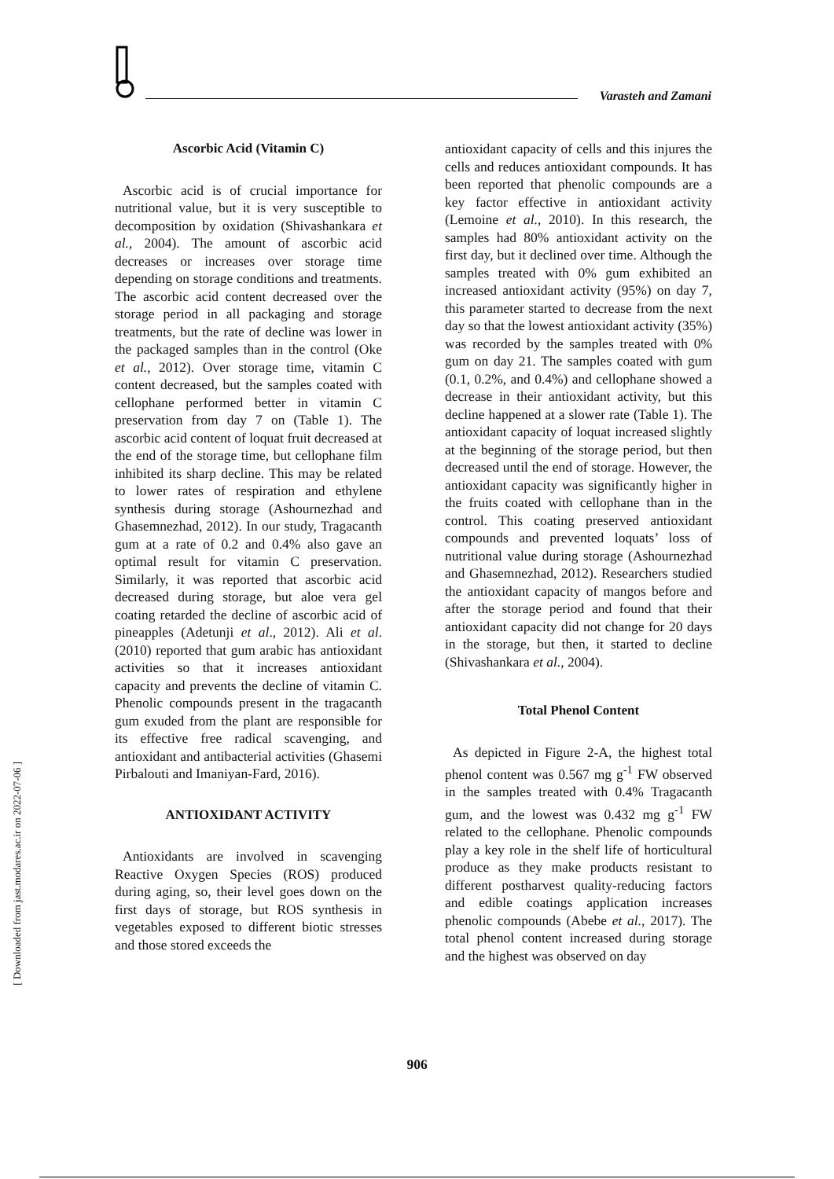Varasteh and Zamani
[ Downloaded from jast.modares.ac.ir on 2022-07-06 ]
Ascorbic Acid (Vitamin C)
Ascorbic acid is of crucial importance for nutritional value, but it is very susceptible to decomposition by oxidation (Shivashankara et al., 2004). The amount of ascorbic acid decreases or increases over storage time depending on storage conditions and treatments. The ascorbic acid content decreased over the storage period in all packaging and storage treatments, but the rate of decline was lower in the packaged samples than in the control (Oke et al., 2012). Over storage time, vitamin C content decreased, but the samples coated with cellophane performed better in vitamin C preservation from day 7 on (Table 1). The ascorbic acid content of loquat fruit decreased at the end of the storage time, but cellophane film inhibited its sharp decline. This may be related to lower rates of respiration and ethylene synthesis during storage (Ashournezhad and Ghasemnezhad, 2012). In our study, Tragacanth gum at a rate of 0.2 and 0.4% also gave an optimal result for vitamin C preservation. Similarly, it was reported that ascorbic acid decreased during storage, but aloe vera gel coating retarded the decline of ascorbic acid of pineapples (Adetunji et al., 2012). Ali et al. (2010) reported that gum arabic has antioxidant activities so that it increases antioxidant capacity and prevents the decline of vitamin C. Phenolic compounds present in the tragacanth gum exuded from the plant are responsible for its effective free radical scavenging, and antioxidant and antibacterial activities (Ghasemi Pirbalouti and Imaniyan-Fard, 2016).
ANTIOXIDANT ACTIVITY
Antioxidants are involved in scavenging Reactive Oxygen Species (ROS) produced during aging, so, their level goes down on the first days of storage, but ROS synthesis in vegetables exposed to different biotic stresses and those stored exceeds the
antioxidant capacity of cells and this injures the cells and reduces antioxidant compounds. It has been reported that phenolic compounds are a key factor effective in antioxidant activity (Lemoine et al., 2010). In this research, the samples had 80% antioxidant activity on the first day, but it declined over time. Although the samples treated with 0% gum exhibited an increased antioxidant activity (95%) on day 7, this parameter started to decrease from the next day so that the lowest antioxidant activity (35%) was recorded by the samples treated with 0% gum on day 21. The samples coated with gum (0.1, 0.2%, and 0.4%) and cellophane showed a decrease in their antioxidant activity, but this decline happened at a slower rate (Table 1). The antioxidant capacity of loquat increased slightly at the beginning of the storage period, but then decreased until the end of storage. However, the antioxidant capacity was significantly higher in the fruits coated with cellophane than in the control. This coating preserved antioxidant compounds and prevented loquats’ loss of nutritional value during storage (Ashournezhad and Ghasemnezhad, 2012). Researchers studied the antioxidant capacity of mangos before and after the storage period and found that their antioxidant capacity did not change for 20 days in the storage, but then, it started to decline (Shivashankara et al., 2004).
Total Phenol Content
As depicted in Figure 2-A, the highest total phenol content was 0.567 mg g<sup>-1</sup> FW observed in the samples treated with 0.4% Tragacanth gum, and the lowest was 0.432 mg g<sup>-1</sup> FW related to the cellophane. Phenolic compounds play a key role in the shelf life of horticultural produce as they make products resistant to different postharvest quality-reducing factors and edible coatings application increases phenolic compounds (Abebe et al., 2017). The total phenol content increased during storage and the highest was observed on day
906